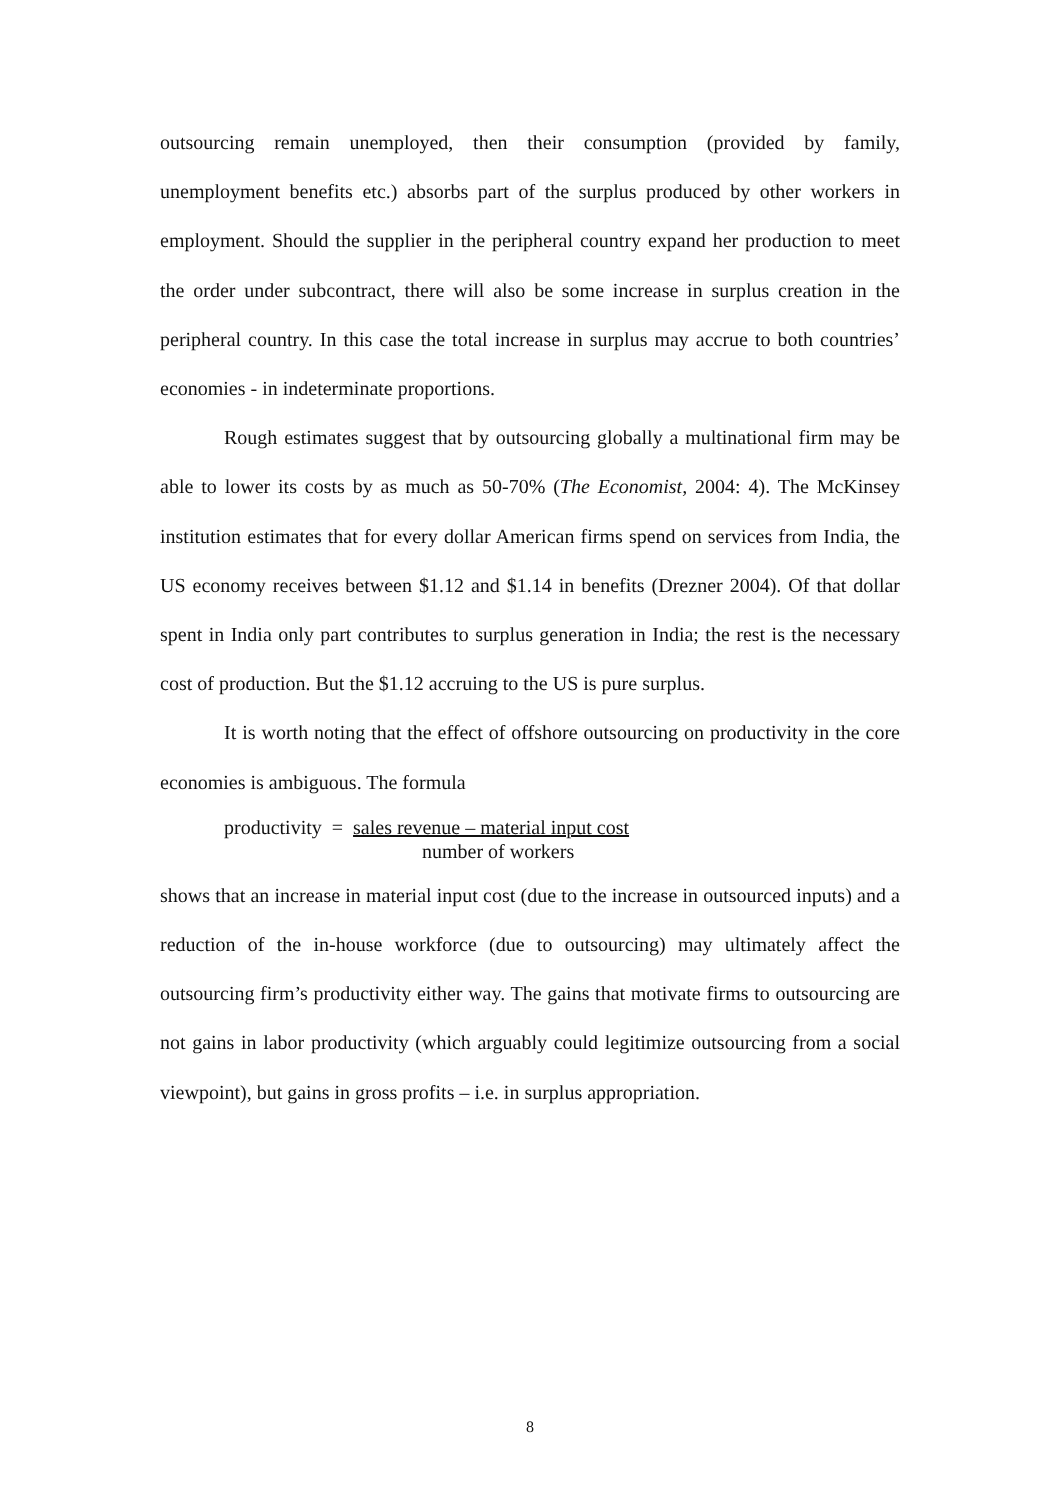outsourcing remain unemployed, then their consumption (provided by family, unemployment benefits etc.) absorbs part of the surplus produced by other workers in employment. Should the supplier in the peripheral country expand her production to meet the order under subcontract, there will also be some increase in surplus creation in the peripheral country. In this case the total increase in surplus may accrue to both countries’ economies - in indeterminate proportions.
Rough estimates suggest that by outsourcing globally a multinational firm may be able to lower its costs by as much as 50-70% (The Economist, 2004: 4). The McKinsey institution estimates that for every dollar American firms spend on services from India, the US economy receives between $1.12 and $1.14 in benefits (Drezner 2004). Of that dollar spent in India only part contributes to surplus generation in India; the rest is the necessary cost of production. But the $1.12 accruing to the US is pure surplus.
It is worth noting that the effect of offshore outsourcing on productivity in the core economies is ambiguous. The formula
productivity = sales revenue – material input cost
number of workers
shows that an increase in material input cost (due to the increase in outsourced inputs) and a reduction of the in-house workforce (due to outsourcing) may ultimately affect the outsourcing firm’s productivity either way. The gains that motivate firms to outsourcing are not gains in labor productivity (which arguably could legitimize outsourcing from a social viewpoint), but gains in gross profits – i.e. in surplus appropriation.
8